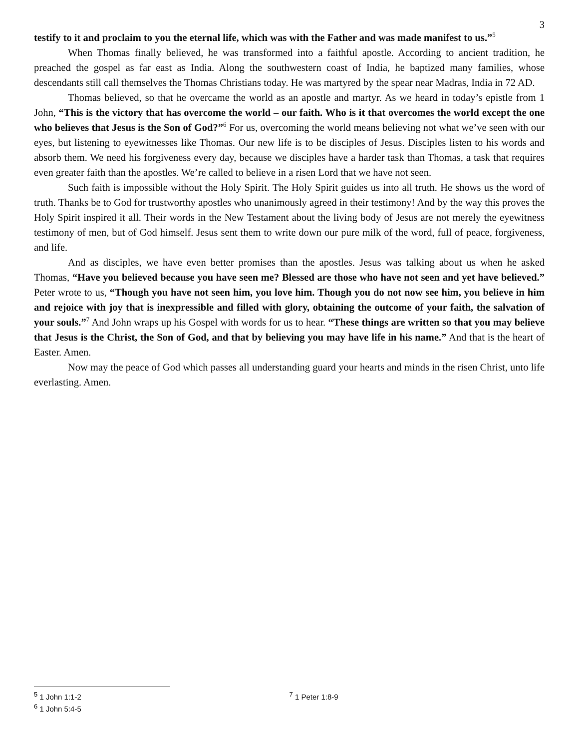3
testify to it and proclaim to you the eternal life, which was with the Father and was made manifest to us.”<sup>5</sup>
When Thomas finally believed, he was transformed into a faithful apostle. According to ancient tradition, he preached the gospel as far east as India. Along the southwestern coast of India, he baptized many families, whose descendants still call themselves the Thomas Christians today. He was martyred by the spear near Madras, India in 72 AD.
Thomas believed, so that he overcame the world as an apostle and martyr. As we heard in today’s epistle from 1 John, “This is the victory that has overcome the world – our faith. Who is it that overcomes the world except the one who believes that Jesus is the Son of God?”<sup>6</sup> For us, overcoming the world means believing not what we’ve seen with our eyes, but listening to eyewitnesses like Thomas. Our new life is to be disciples of Jesus. Disciples listen to his words and absorb them. We need his forgiveness every day, because we disciples have a harder task than Thomas, a task that requires even greater faith than the apostles. We’re called to believe in a risen Lord that we have not seen.
Such faith is impossible without the Holy Spirit. The Holy Spirit guides us into all truth. He shows us the word of truth. Thanks be to God for trustworthy apostles who unanimously agreed in their testimony! And by the way this proves the Holy Spirit inspired it all. Their words in the New Testament about the living body of Jesus are not merely the eyewitness testimony of men, but of God himself. Jesus sent them to write down our pure milk of the word, full of peace, forgiveness, and life.
And as disciples, we have even better promises than the apostles. Jesus was talking about us when he asked Thomas, “Have you believed because you have seen me? Blessed are those who have not seen and yet have believed.” Peter wrote to us, “Though you have not seen him, you love him. Though you do not now see him, you believe in him and rejoice with joy that is inexpressible and filled with glory, obtaining the outcome of your faith, the salvation of your souls.”<sup>7</sup> And John wraps up his Gospel with words for us to hear. “These things are written so that you may believe that Jesus is the Christ, the Son of God, and that by believing you may have life in his name.” And that is the heart of Easter. Amen.
Now may the peace of God which passes all understanding guard your hearts and minds in the risen Christ, unto life everlasting. Amen.
<sup>5</sup> 1 John 1:1-2
<sup>6</sup> 1 John 5:4-5
<sup>7</sup> 1 Peter 1:8-9